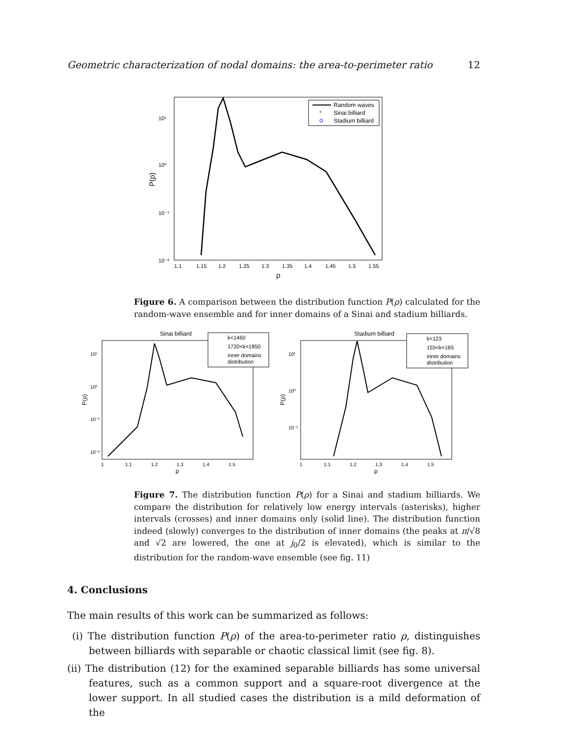Geometric characterization of nodal domains: the area-to-perimeter ratio 12
10¹
10⁰
10⁻¹
10⁻²
1.1
1.15
1.2
1.25
1.3
1.35
1.4
1.45
1.5
1.55
ρ
P(ρ)
Random waves
*
Sinai billiard
Stadium billiard
Figure 6. A comparison between the distribution function P(ρ) calculated for the random-wave ensemble and for inner domains of a Sinai and stadium billiards.
Sinai billiard
k<1460
1720<k<1850
inner domains
distribution
10¹
10⁰
10⁻¹
10⁻²
1
1.1
1.2
1.3
1.4
1.5
ρ
P(ρ)
Stadium billiard
k<123
155<k<165
inner domains
distribution
10¹
10⁰
10⁻¹
1
1.1
1.2
1.3
1.4
1.5
ρ
P(ρ)
Figure 7. The distribution function P(ρ) for a Sinai and stadium billiards. We compare the distribution for relatively low energy intervals (asterisks), higher intervals (crosses) and inner domains only (solid line). The distribution function indeed (slowly) converges to the distribution of inner domains (the peaks at π/√8 and √2 are lowered, the one at j<sub>0</sub>/2 is elevated), which is similar to the distribution for the random-wave ensemble (see fig. 11)
4. Conclusions
The main results of this work can be summarized as follows:
(i) The distribution function P(ρ) of the area-to-perimeter ratio ρ, distinguishes between billiards with separable or chaotic classical limit (see fig. 8).
(ii) The distribution (12) for the examined separable billiards has some universal features, such as a common support and a square-root divergence at the lower support. In all studied cases the distribution is a mild deformation of the